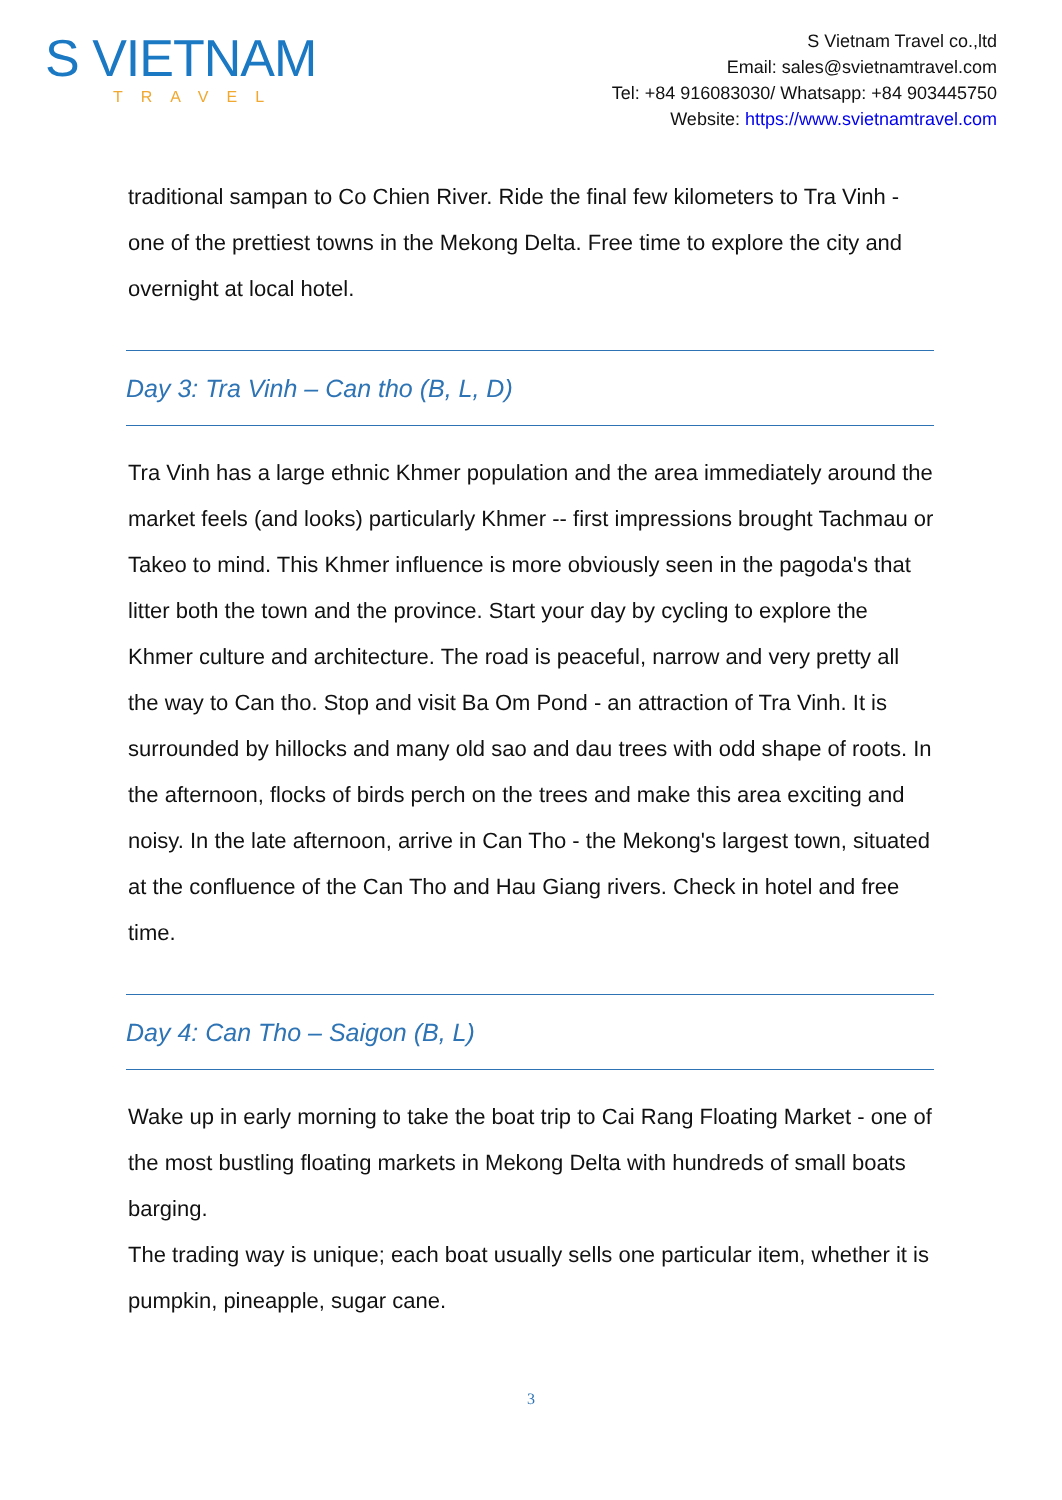S VIETNAM
TRAVEL
S Vietnam Travel co.,ltd
Email: sales@svietnamtravel.com
Tel: +84 916083030/ Whatsapp: +84 903445750
Website: https://www.svietnamtravel.com
traditional sampan to Co Chien River. Ride the final few kilometers to Tra Vinh - one of the prettiest towns in the Mekong Delta. Free time to explore the city and overnight at local hotel.
Day 3: Tra Vinh – Can tho (B, L, D)
Tra Vinh has a large ethnic Khmer population and the area immediately around the market feels (and looks) particularly Khmer -- first impressions brought Tachmau or Takeo to mind. This Khmer influence is more obviously seen in the pagoda's that litter both the town and the province. Start your day by cycling to explore the Khmer culture and architecture. The road is peaceful, narrow and very pretty all the way to Can tho. Stop and visit Ba Om Pond - an attraction of Tra Vinh. It is surrounded by hillocks and many old sao and dau trees with odd shape of roots. In the afternoon, flocks of birds perch on the trees and make this area exciting and noisy. In the late afternoon, arrive in Can Tho - the Mekong's largest town, situated at the confluence of the Can Tho and Hau Giang rivers. Check in hotel and free time.
Day 4: Can Tho – Saigon (B, L)
Wake up in early morning to take the boat trip to Cai Rang Floating Market - one of the most bustling floating markets in Mekong Delta with hundreds of small boats barging.
The trading way is unique; each boat usually sells one particular item, whether it is pumpkin, pineapple, sugar cane.
3